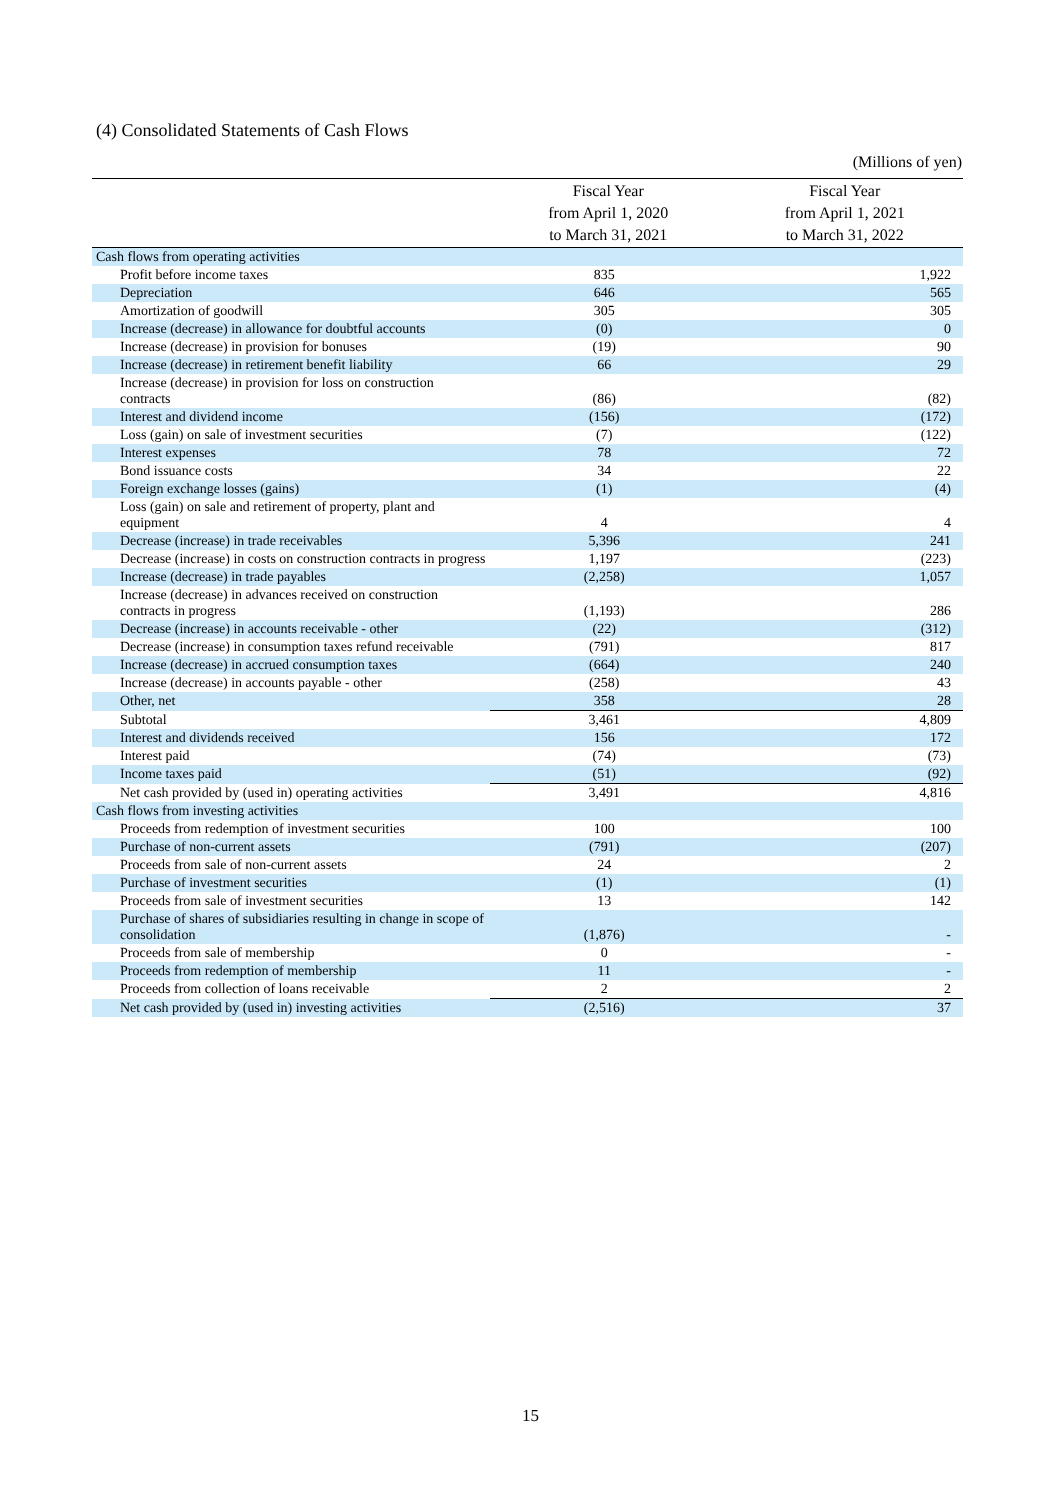(4) Consolidated Statements of Cash Flows
(Millions of yen)
| | Fiscal Year from April 1, 2020 to March 31, 2021 | Fiscal Year from April 1, 2021 to March 31, 2022 |
| --- | --- | --- |
| Cash flows from operating activities | | |
| Profit before income taxes | 835 | 1,922 |
| Depreciation | 646 | 565 |
| Amortization of goodwill | 305 | 305 |
| Increase (decrease) in allowance for doubtful accounts | (0) | 0 |
| Increase (decrease) in provision for bonuses | (19) | 90 |
| Increase (decrease) in retirement benefit liability | 66 | 29 |
| Increase (decrease) in provision for loss on construction contracts | (86) | (82) |
| Interest and dividend income | (156) | (172) |
| Loss (gain) on sale of investment securities | (7) | (122) |
| Interest expenses | 78 | 72 |
| Bond issuance costs | 34 | 22 |
| Foreign exchange losses (gains) | (1) | (4) |
| Loss (gain) on sale and retirement of property, plant and equipment | 4 | 4 |
| Decrease (increase) in trade receivables | 5,396 | 241 |
| Decrease (increase) in costs on construction contracts in progress | 1,197 | (223) |
| Increase (decrease) in trade payables | (2,258) | 1,057 |
| Increase (decrease) in advances received on construction contracts in progress | (1,193) | 286 |
| Decrease (increase) in accounts receivable - other | (22) | (312) |
| Decrease (increase) in consumption taxes refund receivable | (791) | 817 |
| Increase (decrease) in accrued consumption taxes | (664) | 240 |
| Increase (decrease) in accounts payable - other | (258) | 43 |
| Other, net | 358 | 28 |
| Subtotal | 3,461 | 4,809 |
| Interest and dividends received | 156 | 172 |
| Interest paid | (74) | (73) |
| Income taxes paid | (51) | (92) |
| Net cash provided by (used in) operating activities | 3,491 | 4,816 |
| Cash flows from investing activities | | |
| Proceeds from redemption of investment securities | 100 | 100 |
| Purchase of non-current assets | (791) | (207) |
| Proceeds from sale of non-current assets | 24 | 2 |
| Purchase of investment securities | (1) | (1) |
| Proceeds from sale of investment securities | 13 | 142 |
| Purchase of shares of subsidiaries resulting in change in scope of consolidation | (1,876) | - |
| Proceeds from sale of membership | 0 | - |
| Proceeds from redemption of membership | 11 | - |
| Proceeds from collection of loans receivable | 2 | 2 |
| Net cash provided by (used in) investing activities | (2,516) | 37 |
15